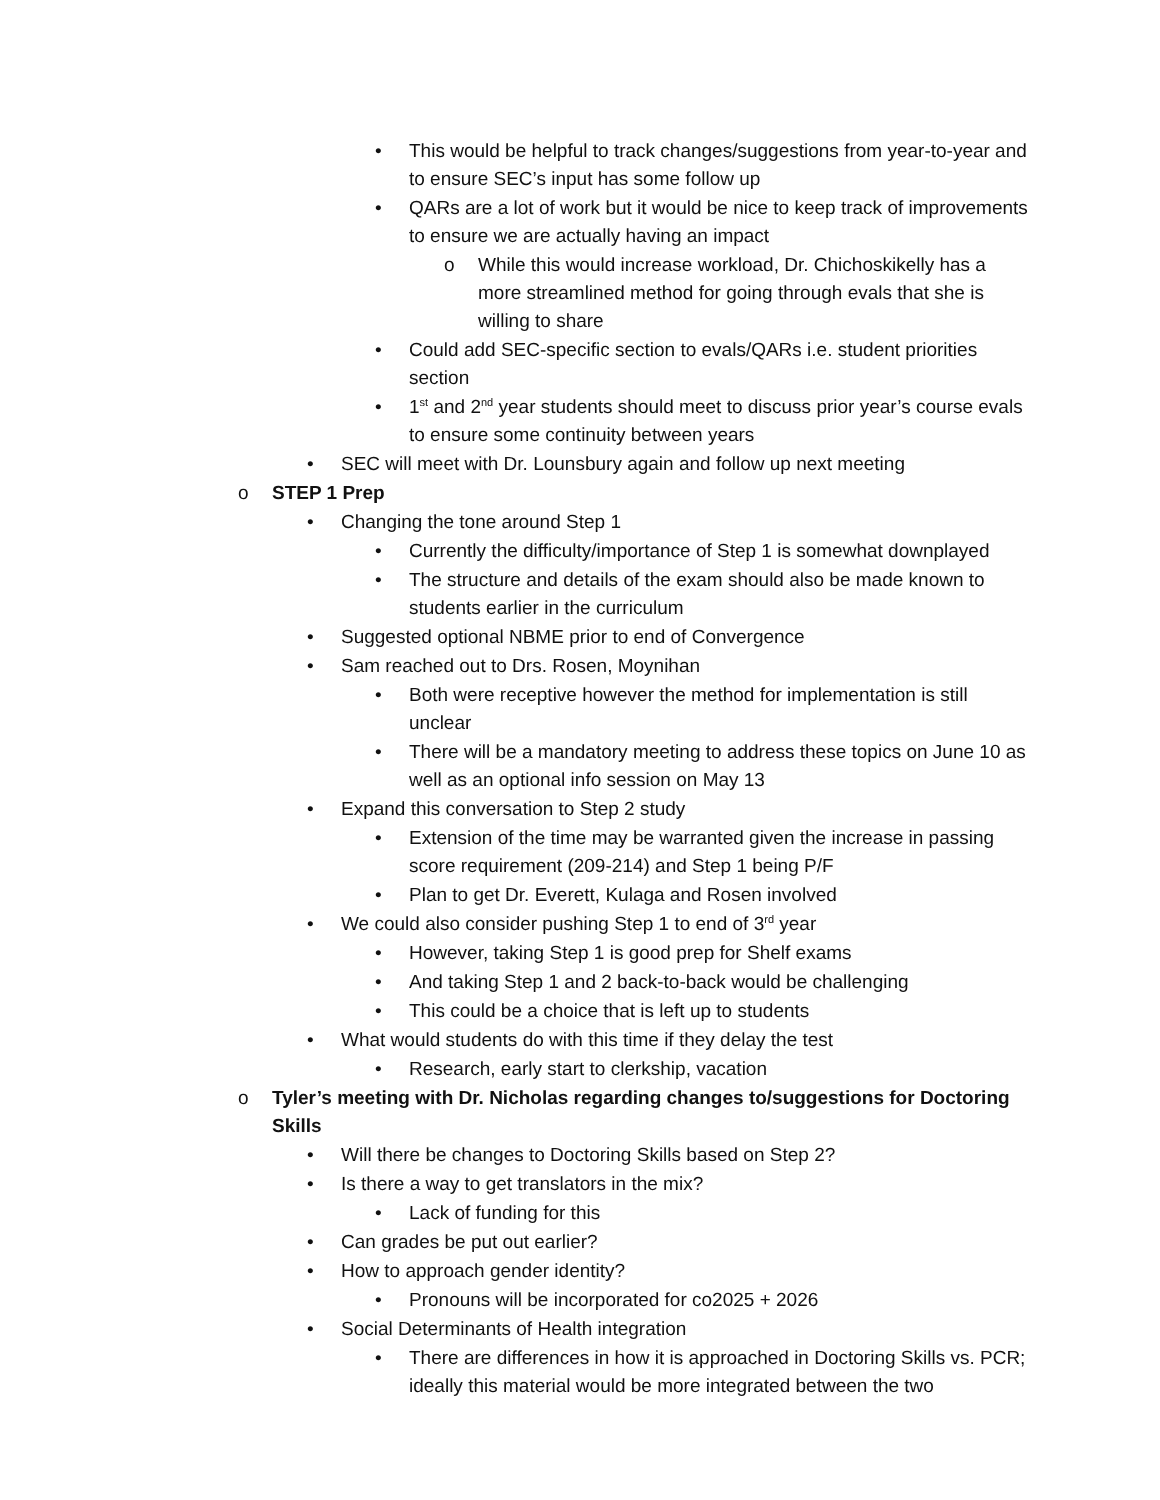• This would be helpful to track changes/suggestions from year-to-year and to ensure SEC’s input has some follow up
• QARs are a lot of work but it would be nice to keep track of improvements to ensure we are actually having an impact
o While this would increase workload, Dr. Chichoskikelly has a more streamlined method for going through evals that she is willing to share
• Could add SEC-specific section to evals/QARs i.e. student priorities section
• 1<sup>st</sup> and 2<sup>nd</sup> year students should meet to discuss prior year’s course evals to ensure some continuity between years
• SEC will meet with Dr. Lounsbury again and follow up next meeting
o STEP 1 Prep
• Changing the tone around Step 1
• Currently the difficulty/importance of Step 1 is somewhat downplayed
• The structure and details of the exam should also be made known to students earlier in the curriculum
• Suggested optional NBME prior to end of Convergence
• Sam reached out to Drs. Rosen, Moynihan
• Both were receptive however the method for implementation is still unclear
• There will be a mandatory meeting to address these topics on June 10 as well as an optional info session on May 13
• Expand this conversation to Step 2 study
• Extension of the time may be warranted given the increase in passing score requirement (209-214) and Step 1 being P/F
• Plan to get Dr. Everett, Kulaga and Rosen involved
• We could also consider pushing Step 1 to end of 3<sup>rd</sup> year
• However, taking Step 1 is good prep for Shelf exams
• And taking Step 1 and 2 back-to-back would be challenging
• This could be a choice that is left up to students
• What would students do with this time if they delay the test
• Research, early start to clerkship, vacation
o Tyler’s meeting with Dr. Nicholas regarding changes to/suggestions for Doctoring Skills
• Will there be changes to Doctoring Skills based on Step 2?
• Is there a way to get translators in the mix?
• Lack of funding for this
• Can grades be put out earlier?
• How to approach gender identity?
• Pronouns will be incorporated for co2025 + 2026
• Social Determinants of Health integration
• There are differences in how it is approached in Doctoring Skills vs. PCR; ideally this material would be more integrated between the two